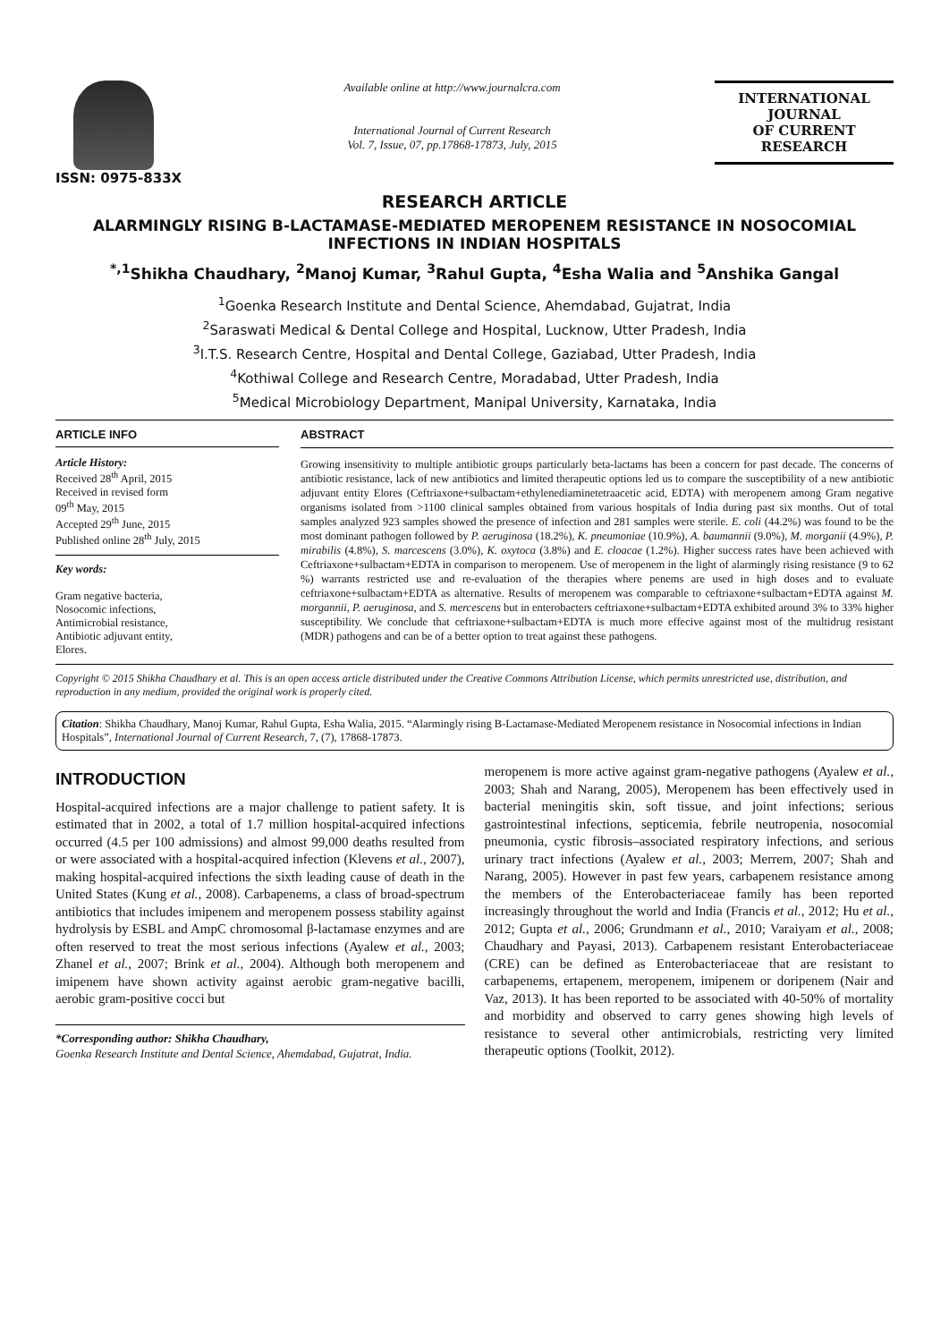ISSN: 0975-833X
Available online at http://www.journalcra.com
International Journal of Current Research
Vol. 7, Issue, 07, pp.17868-17873, July, 2015
INTERNATIONAL JOURNAL
OF CURRENT RESEARCH
RESEARCH ARTICLE
ALARMINGLY RISING B-LACTAMASE-MEDIATED MEROPENEM RESISTANCE IN NOSOCOMIAL INFECTIONS IN INDIAN HOSPITALS
<sup>*,1</sup>Shikha Chaudhary, <sup>2</sup>Manoj Kumar, <sup>3</sup>Rahul Gupta, <sup>4</sup>Esha Walia and <sup>5</sup>Anshika Gangal
<sup>1</sup> Goenka Research Institute and Dental Science, Ahemdabad, Gujatrat, India
<sup>2</sup> Saraswati Medical & Dental College and Hospital, Lucknow, Utter Pradesh, India
<sup>3</sup> I.T.S. Research Centre, Hospital and Dental College, Gaziabad, Utter Pradesh, India
<sup>4</sup> Kothiwal College and Research Centre, Moradabad, Utter Pradesh, India
<sup>5</sup> Medical Microbiology Department, Manipal University, Karnataka, India
ARTICLE INFO
Article History:
Received 28<sup>th</sup> April, 2015
Received in revised form
09<sup>th</sup> May, 2015
Accepted 29<sup>th</sup> June, 2015
Published online 28<sup>th</sup> July, 2015
Key words:
Gram negative bacteria,
Nosocomic infections,
Antimicrobial resistance,
Antibiotic adjuvant entity,
Elores.
ABSTRACT
Growing insensitivity to multiple antibiotic groups particularly beta-lactams has been a concern for past decade. The concerns of antibiotic resistance, lack of new antibiotics and limited therapeutic options led us to compare the susceptibility of a new antibiotic adjuvant entity Elores (Ceftriaxone+sulbactam+ethylenediaminetetraacetic acid, EDTA) with meropenem among Gram negative organisms isolated from >1100 clinical samples obtained from various hospitals of India during past six months. Out of total samples analyzed 923 samples showed the presence of infection and 281 samples were sterile. E. coli (44.2%) was found to be the most dominant pathogen followed by P. aeruginosa (18.2%), K. pneumoniae (10.9%), A. baumannii (9.0%), M. morganii (4.9%), P. mirabilis (4.8%), S. marcescens (3.0%), K. oxytoca (3.8%) and E. cloacae (1.2%). Higher success rates have been achieved with Ceftriaxone+sulbactam+EDTA in comparison to meropenem. Use of meropenem in the light of alarmingly rising resistance (9 to 62 %) warrants restricted use and re-evaluation of the therapies where penems are used in high doses and to evaluate ceftriaxone+sulbactam+EDTA as alternative. Results of meropenem was comparable to ceftriaxone+sulbactam+EDTA against M. morgannii, P. aeruginosa, and S. mercescens but in enterobacters ceftriaxone+sulbactam+EDTA exhibited around 3% to 33% higher susceptibility. We conclude that ceftriaxone+sulbactam+EDTA is much more effecive against most of the multidrug resistant (MDR) pathogens and can be of a better option to treat against these pathogens.
Copyright © 2015 Shikha Chaudhary et al. This is an open access article distributed under the Creative Commons Attribution License, which permits unrestricted use, distribution, and reproduction in any medium, provided the original work is properly cited.
Citation: Shikha Chaudhary, Manoj Kumar, Rahul Gupta, Esha Walia, 2015. “Alarmingly rising B-Lactamase-Mediated Meropenem resistance in Nosocomial infections in Indian Hospitals”, International Journal of Current Research, 7, (7), 17868-17873.
INTRODUCTION
Hospital-acquired infections are a major challenge to patient safety. It is estimated that in 2002, a total of 1.7 million hospital-acquired infections occurred (4.5 per 100 admissions) and almost 99,000 deaths resulted from or were associated with a hospital-acquired infection (Klevens et al., 2007), making hospital-acquired infections the sixth leading cause of death in the United States (Kung et al., 2008). Carbapenems, a class of broad-spectrum antibiotics that includes imipenem and meropenem possess stability against hydrolysis by ESBL and AmpC chromosomal β-lactamase enzymes and are often reserved to treat the most serious infections (Ayalew et al., 2003; Zhanel et al., 2007; Brink et al., 2004). Although both meropenem and imipenem have shown activity against aerobic gram-negative bacilli, aerobic gram-positive cocci but
*Corresponding author: Shikha Chaudhary,
Goenka Research Institute and Dental Science, Ahemdabad, Gujatrat, India.
meropenem is more active against gram-negative pathogens (Ayalew et al., 2003; Shah and Narang, 2005), Meropenem has been effectively used in bacterial meningitis skin, soft tissue, and joint infections; serious gastrointestinal infections, septicemia, febrile neutropenia, nosocomial pneumonia, cystic fibrosis–associated respiratory infections, and serious urinary tract infections (Ayalew et al., 2003; Merrem, 2007; Shah and Narang, 2005). However in past few years, carbapenem resistance among the members of the Enterobacteriaceae family has been reported increasingly throughout the world and India (Francis et al., 2012; Hu et al., 2012; Gupta et al., 2006; Grundmann et al., 2010; Varaiyam et al., 2008; Chaudhary and Payasi, 2013). Carbapenem resistant Enterobacteriaceae (CRE) can be defined as Enterobacteriaceae that are resistant to carbapenems, ertapenem, meropenem, imipenem or doripenem (Nair and Vaz, 2013). It has been reported to be associated with 40-50% of mortality and morbidity and observed to carry genes showing high levels of resistance to several other antimicrobials, restricting very limited therapeutic options (Toolkit, 2012).